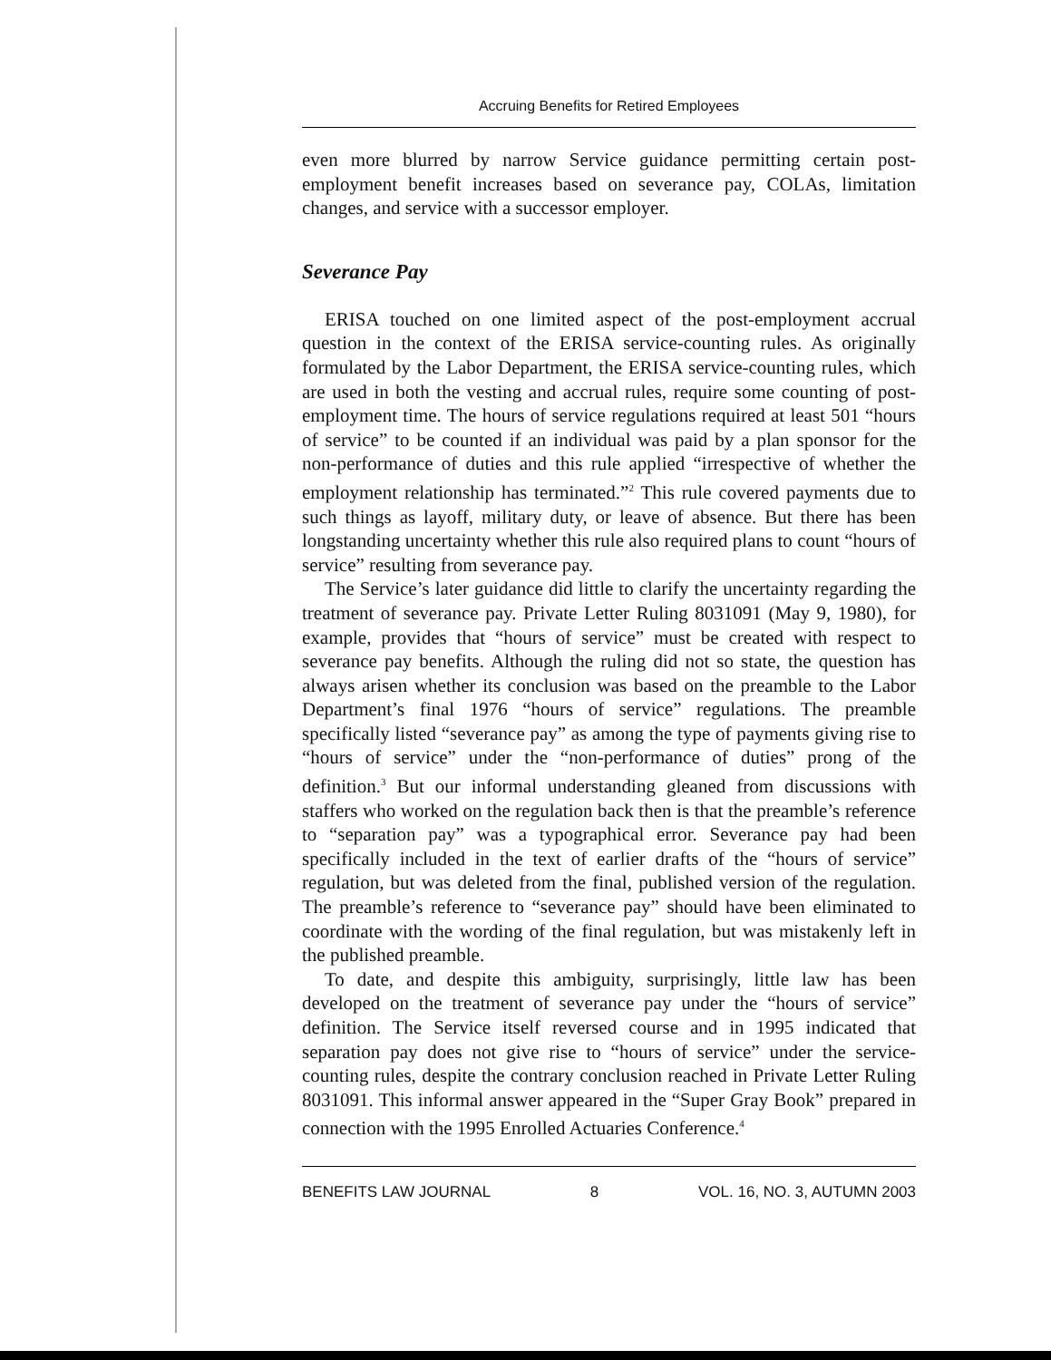Accruing Benefits for Retired Employees
even more blurred by narrow Service guidance permitting certain post-employment benefit increases based on severance pay, COLAs, limitation changes, and service with a successor employer.
Severance Pay
ERISA touched on one limited aspect of the post-employment accrual question in the context of the ERISA service-counting rules. As originally formulated by the Labor Department, the ERISA service-counting rules, which are used in both the vesting and accrual rules, require some counting of post-employment time. The hours of service regulations required at least 501 “hours of service” to be counted if an individual was paid by a plan sponsor for the non-performance of duties and this rule applied “irrespective of whether the employment relationship has terminated.”<sup>2</sup> This rule covered payments due to such things as layoff, military duty, or leave of absence. But there has been longstanding uncertainty whether this rule also required plans to count “hours of service” resulting from severance pay.
The Service’s later guidance did little to clarify the uncertainty regarding the treatment of severance pay. Private Letter Ruling 8031091 (May 9, 1980), for example, provides that “hours of service” must be created with respect to severance pay benefits. Although the ruling did not so state, the question has always arisen whether its conclusion was based on the preamble to the Labor Department’s final 1976 “hours of service” regulations. The preamble specifically listed “severance pay” as among the type of payments giving rise to “hours of service” under the “non-performance of duties” prong of the definition.<sup>3</sup> But our informal understanding gleaned from discussions with staffers who worked on the regulation back then is that the preamble’s reference to “separation pay” was a typographical error. Severance pay had been specifically included in the text of earlier drafts of the “hours of service” regulation, but was deleted from the final, published version of the regulation. The preamble’s reference to “severance pay” should have been eliminated to coordinate with the wording of the final regulation, but was mistakenly left in the published preamble.
To date, and despite this ambiguity, surprisingly, little law has been developed on the treatment of severance pay under the “hours of service” definition. The Service itself reversed course and in 1995 indicated that separation pay does not give rise to “hours of service” under the service-counting rules, despite the contrary conclusion reached in Private Letter Ruling 8031091. This informal answer appeared in the “Super Gray Book” prepared in connection with the 1995 Enrolled Actuaries Conference.<sup>4</sup>
BENEFITS LAW JOURNAL 8 VOL. 16, NO. 3, AUTUMN 2003